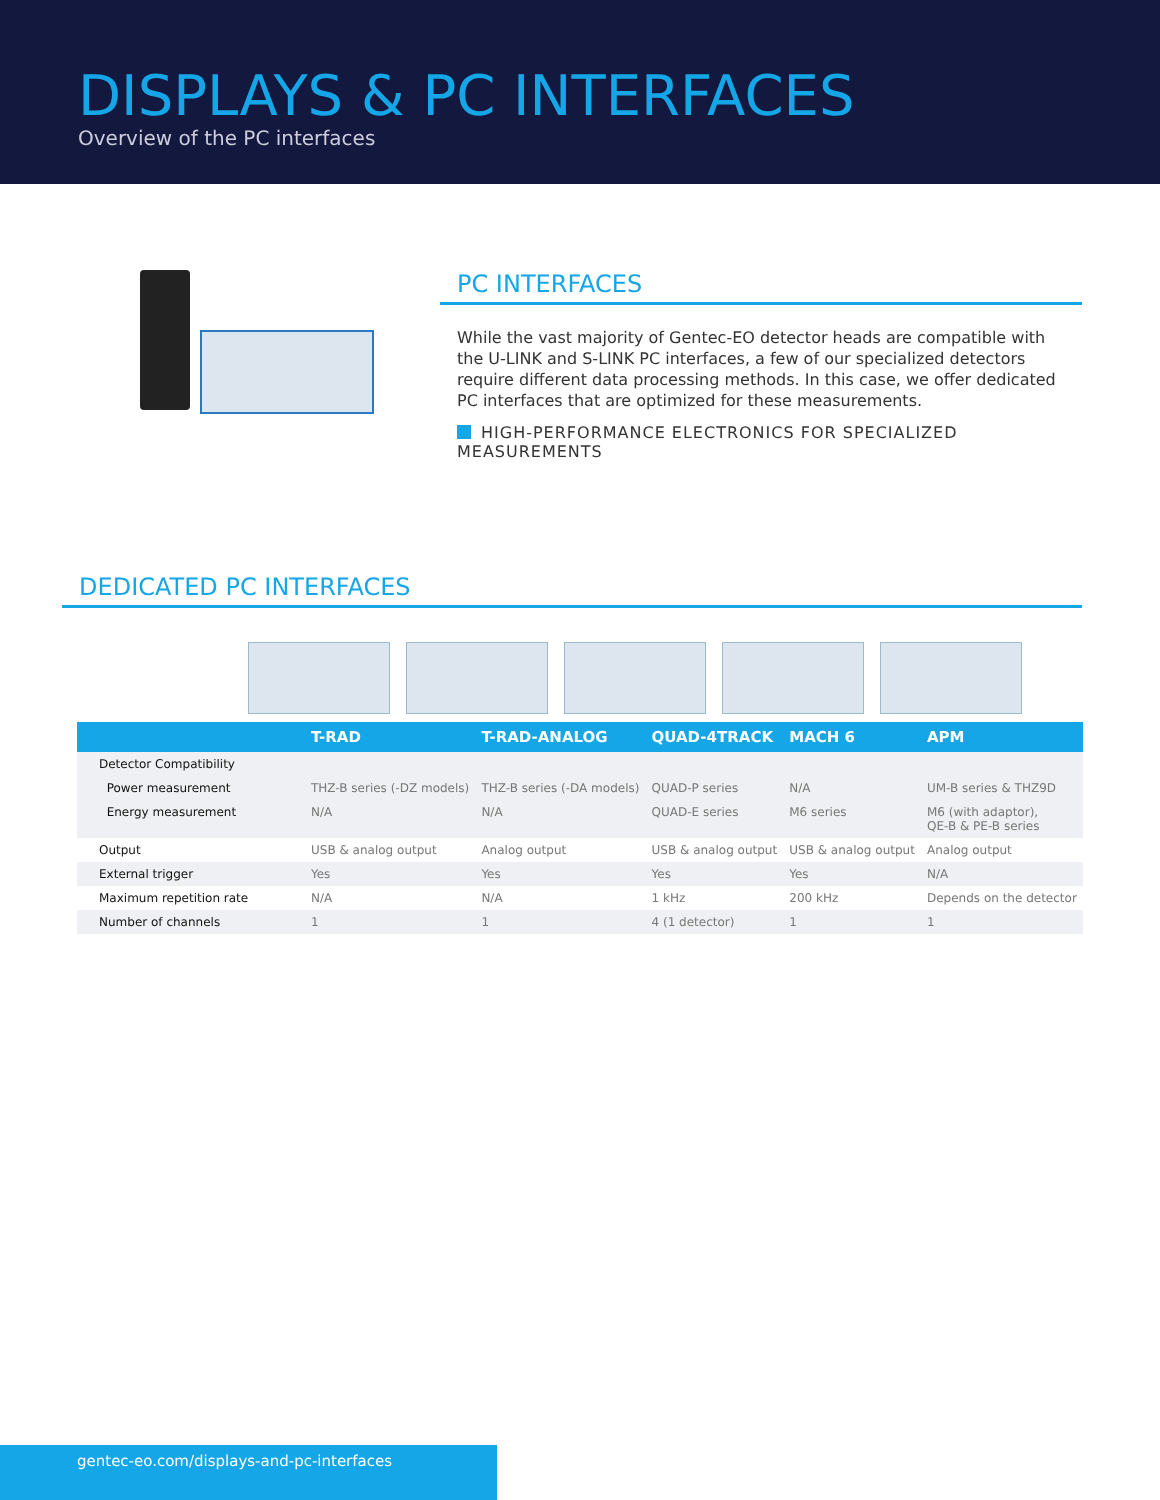DISPLAYS & PC INTERFACES
Overview of the PC interfaces
PC INTERFACES
While the vast majority of Gentec-EO detector heads are compatible with the U-LINK and S-LINK PC interfaces, a few of our specialized detectors require different data processing methods. In this case, we offer dedicated PC interfaces that are optimized for these measurements.
HIGH-PERFORMANCE ELECTRONICS FOR SPECIALIZED MEASUREMENTS
DEDICATED PC INTERFACES
| | T-RAD | T-RAD-ANALOG | QUAD-4TRACK | MACH 6 | APM |
| --- | --- | --- | --- | --- | --- |
| Detector Compatibility | | | | | |
| Power measurement | THZ-B series (-DZ models) | THZ-B series (-DA models) | QUAD-P series | N/A | UM-B series & THZ9D |
| Energy measurement | N/A | N/A | QUAD-E series | M6 series | M6 (with adaptor), QE-B & PE-B series |
| Output | USB & analog output | Analog output | USB & analog output | USB & analog output | Analog output |
| External trigger | Yes | Yes | Yes | Yes | N/A |
| Maximum repetition rate | N/A | N/A | 1 kHz | 200 kHz | Depends on the detector |
| Number of channels | 1 | 1 | 4 (1 detector) | 1 | 1 |
gentec-eo.com/displays-and-pc-interfaces